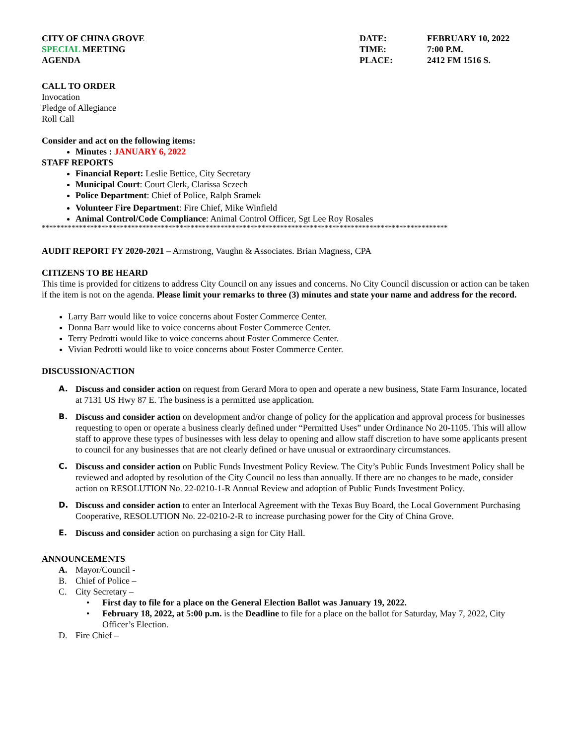CITY OF CHINA GROVE
SPECIAL MEETING
AGENDA
DATE:
TIME:
PLACE:
FEBRUARY 10, 2022
7:00 P.M.
2412 FM 1516 S.
CALL TO ORDER
Invocation
Pledge of Allegiance
Roll Call
Consider and act on the following items:
Minutes : JANUARY 6, 2022
STAFF REPORTS
Financial Report: Leslie Bettice, City Secretary
Municipal Court: Court Clerk, Clarissa Sczech
Police Department: Chief of Police, Ralph Sramek
Volunteer Fire Department: Fire Chief, Mike Winfield
Animal Control/Code Compliance: Animal Control Officer, Sgt Lee Roy Rosales
*************************************************************************************************************
AUDIT REPORT FY 2020-2021 – Armstrong, Vaughn & Associates. Brian Magness, CPA
CITIZENS TO BE HEARD
This time is provided for citizens to address City Council on any issues and concerns. No City Council discussion or action can be taken if the item is not on the agenda. Please limit your remarks to three (3) minutes and state your name and address for the record.
Larry Barr would like to voice concerns about Foster Commerce Center.
Donna Barr would like to voice concerns about Foster Commerce Center.
Terry Pedrotti would like to voice concerns about Foster Commerce Center.
Vivian Pedrotti would like to voice concerns about Foster Commerce Center.
DISCUSSION/ACTION
A. Discuss and consider action on request from Gerard Mora to open and operate a new business, State Farm Insurance, located at 7131 US Hwy 87 E. The business is a permitted use application.
B. Discuss and consider action on development and/or change of policy for the application and approval process for businesses requesting to open or operate a business clearly defined under “Permitted Uses” under Ordinance No 20-1105. This will allow staff to approve these types of businesses with less delay to opening and allow staff discretion to have some applicants present to council for any businesses that are not clearly defined or have unusual or extraordinary circumstances.
C. Discuss and consider action on Public Funds Investment Policy Review. The City’s Public Funds Investment Policy shall be reviewed and adopted by resolution of the City Council no less than annually. If there are no changes to be made, consider action on RESOLUTION No. 22-0210-1-R Annual Review and adoption of Public Funds Investment Policy.
D. Discuss and consider action to enter an Interlocal Agreement with the Texas Buy Board, the Local Government Purchasing Cooperative, RESOLUTION No. 22-0210-2-R to increase purchasing power for the City of China Grove.
E. Discuss and consider action on purchasing a sign for City Hall.
ANNOUNCEMENTS
A. Mayor/Council -
B. Chief of Police –
C. City Secretary –
• First day to file for a place on the General Election Ballot was January 19, 2022.
• February 18, 2022, at 5:00 p.m. is the Deadline to file for a place on the ballot for Saturday, May 7, 2022, City Officer’s Election.
D. Fire Chief –